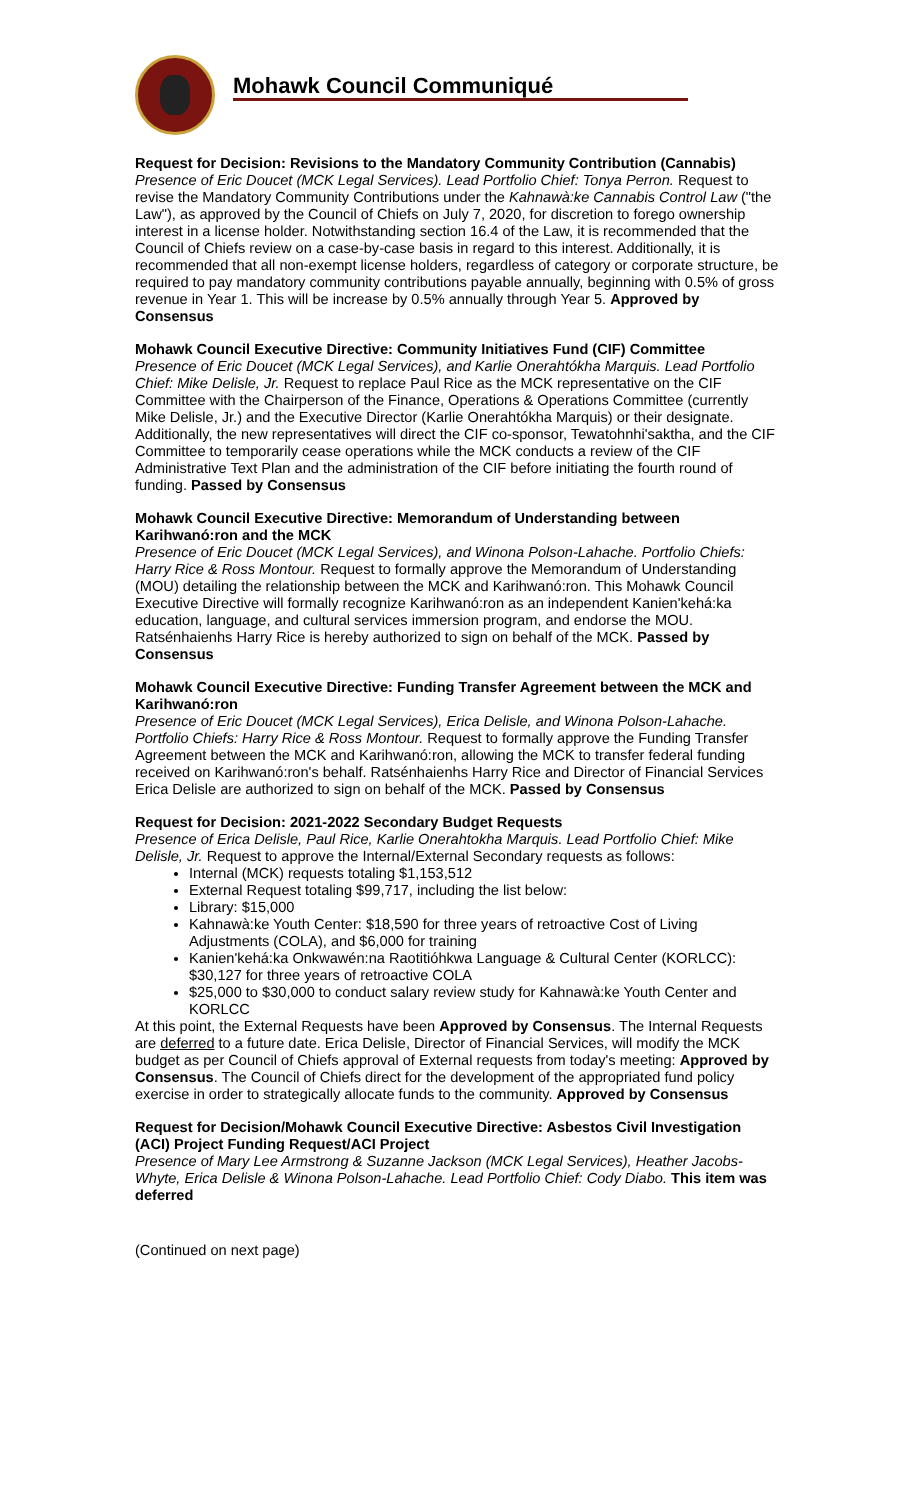Mohawk Council Communiqué
Request for Decision: Revisions to the Mandatory Community Contribution (Cannabis)
Presence of Eric Doucet (MCK Legal Services). Lead Portfolio Chief: Tonya Perron. Request to revise the Mandatory Community Contributions under the Kahnawà:ke Cannabis Control Law ("the Law"), as approved by the Council of Chiefs on July 7, 2020, for discretion to forego ownership interest in a license holder. Notwithstanding section 16.4 of the Law, it is recommended that the Council of Chiefs review on a case-by-case basis in regard to this interest. Additionally, it is recommended that all non-exempt license holders, regardless of category or corporate structure, be required to pay mandatory community contributions payable annually, beginning with 0.5% of gross revenue in Year 1. This will be increase by 0.5% annually through Year 5. Approved by Consensus
Mohawk Council Executive Directive: Community Initiatives Fund (CIF) Committee
Presence of Eric Doucet (MCK Legal Services), and Karlie Onerahtókha Marquis. Lead Portfolio Chief: Mike Delisle, Jr. Request to replace Paul Rice as the MCK representative on the CIF Committee with the Chairperson of the Finance, Operations & Operations Committee (currently Mike Delisle, Jr.) and the Executive Director (Karlie Onerahtókha Marquis) or their designate. Additionally, the new representatives will direct the CIF co-sponsor, Tewatohnhi'saktha, and the CIF Committee to temporarily cease operations while the MCK conducts a review of the CIF Administrative Text Plan and the administration of the CIF before initiating the fourth round of funding. Passed by Consensus
Mohawk Council Executive Directive: Memorandum of Understanding between Karihwanó:ron and the MCK
Presence of Eric Doucet (MCK Legal Services), and Winona Polson-Lahache. Portfolio Chiefs: Harry Rice & Ross Montour. Request to formally approve the Memorandum of Understanding (MOU) detailing the relationship between the MCK and Karihwanó:ron. This Mohawk Council Executive Directive will formally recognize Karihwanó:ron as an independent Kanien'kehá:ka education, language, and cultural services immersion program, and endorse the MOU. Ratsénhaienhs Harry Rice is hereby authorized to sign on behalf of the MCK. Passed by Consensus
Mohawk Council Executive Directive: Funding Transfer Agreement between the MCK and Karihwanó:ron
Presence of Eric Doucet (MCK Legal Services), Erica Delisle, and Winona Polson-Lahache. Portfolio Chiefs: Harry Rice & Ross Montour. Request to formally approve the Funding Transfer Agreement between the MCK and Karihwanó:ron, allowing the MCK to transfer federal funding received on Karihwanó:ron's behalf. Ratsénhaienhs Harry Rice and Director of Financial Services Erica Delisle are authorized to sign on behalf of the MCK. Passed by Consensus
Request for Decision: 2021-2022 Secondary Budget Requests
Presence of Erica Delisle, Paul Rice, Karlie Onerahtokha Marquis. Lead Portfolio Chief: Mike Delisle, Jr. Request to approve the Internal/External Secondary requests as follows:
Internal (MCK) requests totaling $1,153,512
External Request totaling $99,717, including the list below:
Library: $15,000
Kahnawà:ke Youth Center: $18,590 for three years of retroactive Cost of Living Adjustments (COLA), and $6,000 for training
Kanien'kehá:ka Onkwawén:na Raotitióhkwa Language & Cultural Center (KORLCC): $30,127 for three years of retroactive COLA
$25,000 to $30,000 to conduct salary review study for Kahnawà:ke Youth Center and KORLCC
At this point, the External Requests have been Approved by Consensus. The Internal Requests are deferred to a future date. Erica Delisle, Director of Financial Services, will modify the MCK budget as per Council of Chiefs approval of External requests from today's meeting: Approved by Consensus. The Council of Chiefs direct for the development of the appropriated fund policy exercise in order to strategically allocate funds to the community. Approved by Consensus
Request for Decision/Mohawk Council Executive Directive: Asbestos Civil Investigation (ACI) Project Funding Request/ACI Project
Presence of Mary Lee Armstrong & Suzanne Jackson (MCK Legal Services), Heather Jacobs-Whyte, Erica Delisle & Winona Polson-Lahache. Lead Portfolio Chief: Cody Diabo. This item was deferred
(Continued on next page)